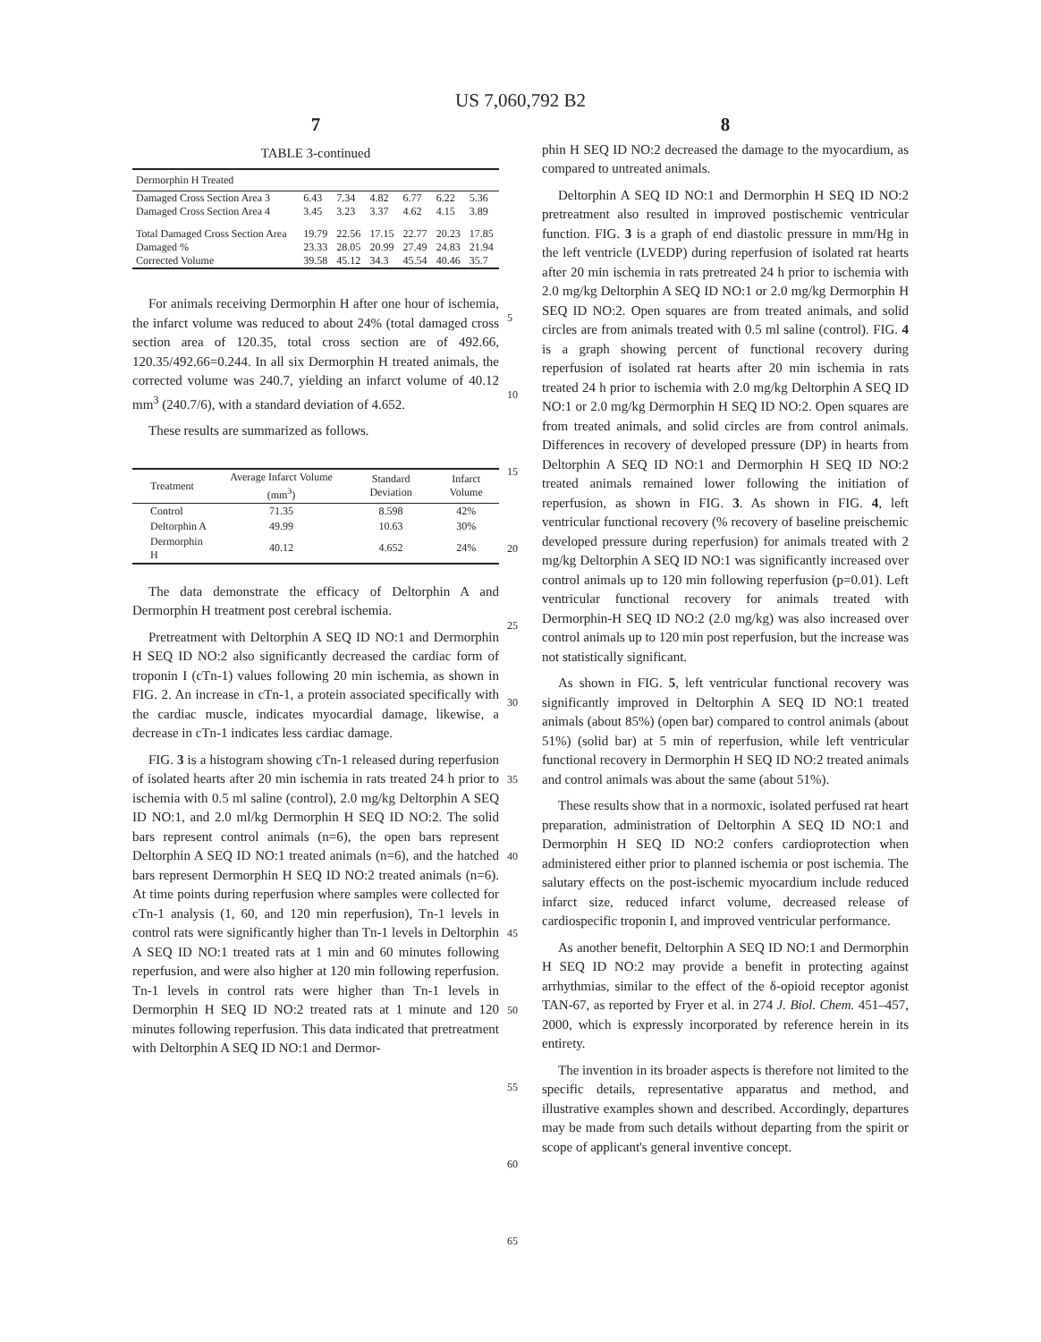US 7,060,792 B2
7
TABLE 3-continued
| Dermorphin H Treated | | | | | | |
| --- | --- | --- | --- | --- | --- | --- |
| Damaged Cross Section Area 3 | 6.43 | 7.34 | 4.82 | 6.77 | 6.22 | 5.36 |
| Damaged Cross Section Area 4 | 3.45 | 3.23 | 3.37 | 4.62 | 4.15 | 3.89 |
| Total Damaged Cross Section Area | 19.79 | 22.56 | 17.15 | 22.77 | 20.23 | 17.85 |
| Damaged % | 23.33 | 28.05 | 20.99 | 27.49 | 24.83 | 21.94 |
| Corrected Volume | 39.58 | 45.12 | 34.3 | 45.54 | 40.46 | 35.7 |
For animals receiving Dermorphin H after one hour of ischemia, the infarct volume was reduced to about 24% (total damaged cross section area of 120.35, total cross section are of 492.66, 120.35/492.66=0.244. In all six Dermorphin H treated animals, the corrected volume was 240.7, yielding an infarct volume of 40.12 mm<sup>3</sup> (240.7/6), with a standard deviation of 4.652.
These results are summarized as follows.
| Treatment | Average Infarct Volume (mm<sup>3</sup>) | Standard Deviation | Infarct Volume |
| --- | --- | --- | --- |
| Control | 71.35 | 8.598 | 42% |
| Deltorphin A | 49.99 | 10.63 | 30% |
| Dermorphin H | 40.12 | 4.652 | 24% |
The data demonstrate the efficacy of Deltorphin A and Dermorphin H treatment post cerebral ischemia.
Pretreatment with Deltorphin A SEQ ID NO:1 and Dermorphin H SEQ ID NO:2 also significantly decreased the cardiac form of troponin I (cTn-1) values following 20 min ischemia, as shown in FIG. 2. An increase in cTn-1, a protein associated specifically with the cardiac muscle, indicates myocardial damage, likewise, a decrease in cTn-1 indicates less cardiac damage.
FIG. 3 is a histogram showing cTn-1 released during reperfusion of isolated hearts after 20 min ischemia in rats treated 24 h prior to ischemia with 0.5 ml saline (control), 2.0 mg/kg Deltorphin A SEQ ID NO:1, and 2.0 ml/kg Dermorphin H SEQ ID NO:2. The solid bars represent control animals (n=6), the open bars represent Deltorphin A SEQ ID NO:1 treated animals (n=6), and the hatched bars represent Dermorphin H SEQ ID NO:2 treated animals (n=6). At time points during reperfusion where samples were collected for cTn-1 analysis (1, 60, and 120 min reperfusion), Tn-1 levels in control rats were significantly higher than Tn-1 levels in Deltorphin A SEQ ID NO:1 treated rats at 1 min and 60 minutes following reperfusion, and were also higher at 120 min following reperfusion. Tn-1 levels in control rats were higher than Tn-1 levels in Dermorphin H SEQ ID NO:2 treated rats at 1 minute and 120 minutes following reperfusion. This data indicated that pretreatment with Deltorphin A SEQ ID NO:1 and Dermor-
5
10
15
20
25
30
35
40
45
50
55
60
65
8
phin H SEQ ID NO:2 decreased the damage to the myocardium, as compared to untreated animals.
Deltorphin A SEQ ID NO:1 and Dermorphin H SEQ ID NO:2 pretreatment also resulted in improved postischemic ventricular function. FIG. 3 is a graph of end diastolic pressure in mm/Hg in the left ventricle (LVEDP) during reperfusion of isolated rat hearts after 20 min ischemia in rats pretreated 24 h prior to ischemia with 2.0 mg/kg Deltorphin A SEQ ID NO:1 or 2.0 mg/kg Dermorphin H SEQ ID NO:2. Open squares are from treated animals, and solid circles are from animals treated with 0.5 ml saline (control). FIG. 4 is a graph showing percent of functional recovery during reperfusion of isolated rat hearts after 20 min ischemia in rats treated 24 h prior to ischemia with 2.0 mg/kg Deltorphin A SEQ ID NO:1 or 2.0 mg/kg Dermorphin H SEQ ID NO:2. Open squares are from treated animals, and solid circles are from control animals. Differences in recovery of developed pressure (DP) in hearts from Deltorphin A SEQ ID NO:1 and Dermorphin H SEQ ID NO:2 treated animals remained lower following the initiation of reperfusion, as shown in FIG. 3. As shown in FIG. 4, left ventricular functional recovery (% recovery of baseline preischemic developed pressure during reperfusion) for animals treated with 2 mg/kg Deltorphin A SEQ ID NO:1 was significantly increased over control animals up to 120 min following reperfusion (p=0.01). Left ventricular functional recovery for animals treated with Dermorphin-H SEQ ID NO:2 (2.0 mg/kg) was also increased over control animals up to 120 min post reperfusion, but the increase was not statistically significant.
As shown in FIG. 5, left ventricular functional recovery was significantly improved in Deltorphin A SEQ ID NO:1 treated animals (about 85%) (open bar) compared to control animals (about 51%) (solid bar) at 5 min of reperfusion, while left ventricular functional recovery in Dermorphin H SEQ ID NO:2 treated animals and control animals was about the same (about 51%).
These results show that in a normoxic, isolated perfused rat heart preparation, administration of Deltorphin A SEQ ID NO:1 and Dermorphin H SEQ ID NO:2 confers cardioprotection when administered either prior to planned ischemia or post ischemia. The salutary effects on the post-ischemic myocardium include reduced infarct size, reduced infarct volume, decreased release of cardiospecific troponin I, and improved ventricular performance.
As another benefit, Deltorphin A SEQ ID NO:1 and Dermorphin H SEQ ID NO:2 may provide a benefit in protecting against arrhythmias, similar to the effect of the δ-opioid receptor agonist TAN-67, as reported by Fryer et al. in 274 J. Biol. Chem. 451–457, 2000, which is expressly incorporated by reference herein in its entirety.
The invention in its broader aspects is therefore not limited to the specific details, representative apparatus and method, and illustrative examples shown and described. Accordingly, departures may be made from such details without departing from the spirit or scope of applicant's general inventive concept.